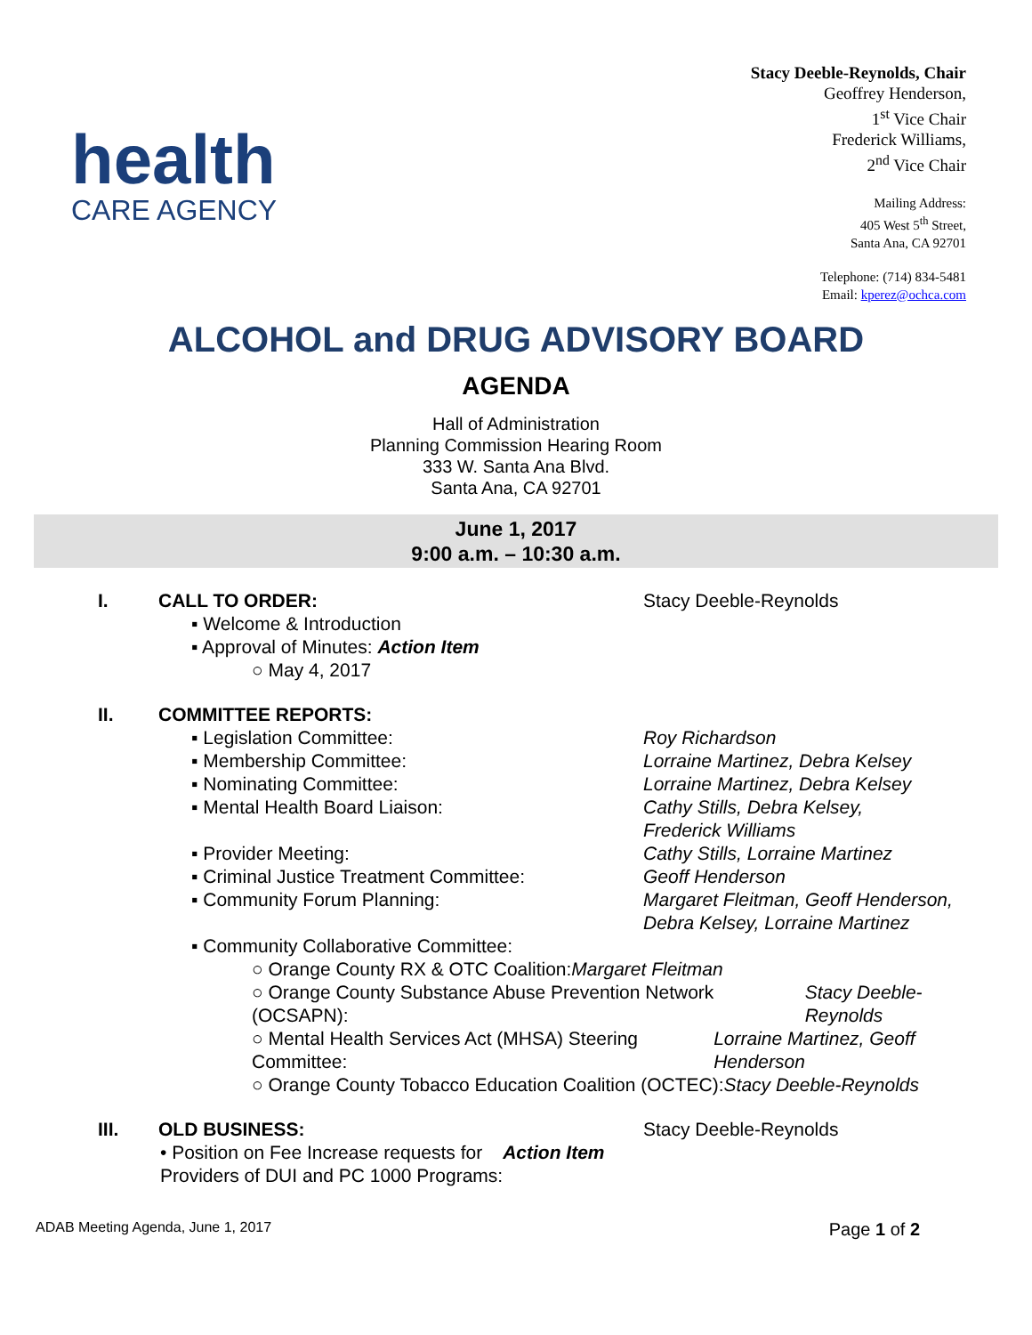health
CARE AGENCY
Stacy Deeble-Reynolds, Chair
Geoffrey Henderson,
1<sup>st</sup> Vice Chair
Frederick Williams,
2<sup>nd</sup> Vice Chair
Mailing Address:
405 West 5<sup>th</sup> Street,
Santa Ana, CA 92701
Telephone: (714) 834-5481
Email: kperez@ochca.com
ALCOHOL and DRUG ADVISORY BOARD
AGENDA
Hall of Administration
Planning Commission Hearing Room
333 W. Santa Ana Blvd.
Santa Ana, CA 92701
June 1, 2017
9:00 a.m. – 10:30 a.m.
I. CALL TO ORDER: Stacy Deeble-Reynolds
▪ Welcome & Introduction
▪ Approval of Minutes: Action Item
○ May 4, 2017
II. COMMITTEE REPORTS:
▪ Legislation Committee: Roy Richardson
▪ Membership Committee: Lorraine Martinez, Debra Kelsey
▪ Nominating Committee: Lorraine Martinez, Debra Kelsey
▪ Mental Health Board Liaison: Cathy Stills, Debra Kelsey,
Frederick Williams
▪ Provider Meeting: Cathy Stills, Lorraine Martinez
▪ Criminal Justice Treatment Committee: Geoff Henderson
▪ Community Forum Planning: Margaret Fleitman, Geoff Henderson,
Debra Kelsey, Lorraine Martinez
▪ Community Collaborative Committee:
○ Orange County RX & OTC Coalition: Margaret Fleitman
○ Orange County Substance Abuse Prevention Network (OCSAPN): Stacy Deeble-Reynolds
○ Mental Health Services Act (MHSA) Steering Committee: Lorraine Martinez, Geoff Henderson
○ Orange County Tobacco Education Coalition (OCTEC): Stacy Deeble-Reynolds
III. OLD BUSINESS: Stacy Deeble-Reynolds
• Position on Fee Increase requests for
Providers of DUI and PC 1000 Programs: Action Item
ADAB Meeting Agenda, June 1, 2017
Page 1 of 2